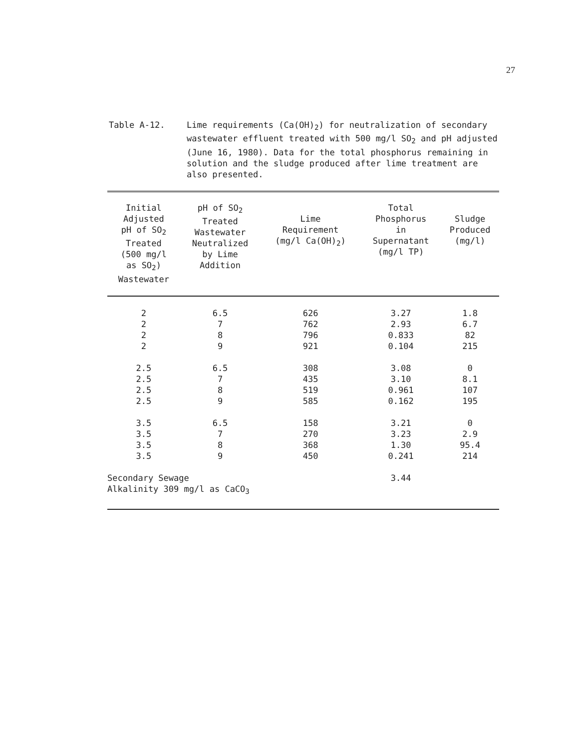27
Table A-12. Lime requirements (Ca(OH)<sub>2</sub>) for neutralization of secondary wastewater effluent treated with 500 mg/l SO<sub>2</sub> and pH adjusted (June 16, 1980). Data for the total phosphorus remaining in solution and the sludge produced after lime treatment are also presented.
| Initial Adjusted pH of SO<sub>2</sub> Treated (500 mg/l as SO<sub>2</sub>) Wastewater | pH of SO<sub>2</sub> Treated Wastewater Neutralized by Lime Addition | Lime Requirement (mg/l Ca(OH)<sub>2</sub>) | Total Phosphorus in Supernatant (mg/l TP) | Sludge Produced (mg/l) |
| --- | --- | --- | --- | --- |
| 2 | 6.5 | 626 | 3.27 | 1.8 |
| 2 | 7 | 762 | 2.93 | 6.7 |
| 2 | 8 | 796 | 0.833 | 82 |
| 2 | 9 | 921 | 0.104 | 215 |
| 2.5 | 6.5 | 308 | 3.08 | 0 |
| 2.5 | 7 | 435 | 3.10 | 8.1 |
| 2.5 | 8 | 519 | 0.961 | 107 |
| 2.5 | 9 | 585 | 0.162 | 195 |
| 3.5 | 6.5 | 158 | 3.21 | 0 |
| 3.5 | 7 | 270 | 3.23 | 2.9 |
| 3.5 | 8 | 368 | 1.30 | 95.4 |
| 3.5 | 9 | 450 | 0.241 | 214 |
| Secondary Sewage Alkalinity 309 mg/l as CaCO<sub>3</sub> | | | 3.44 | |